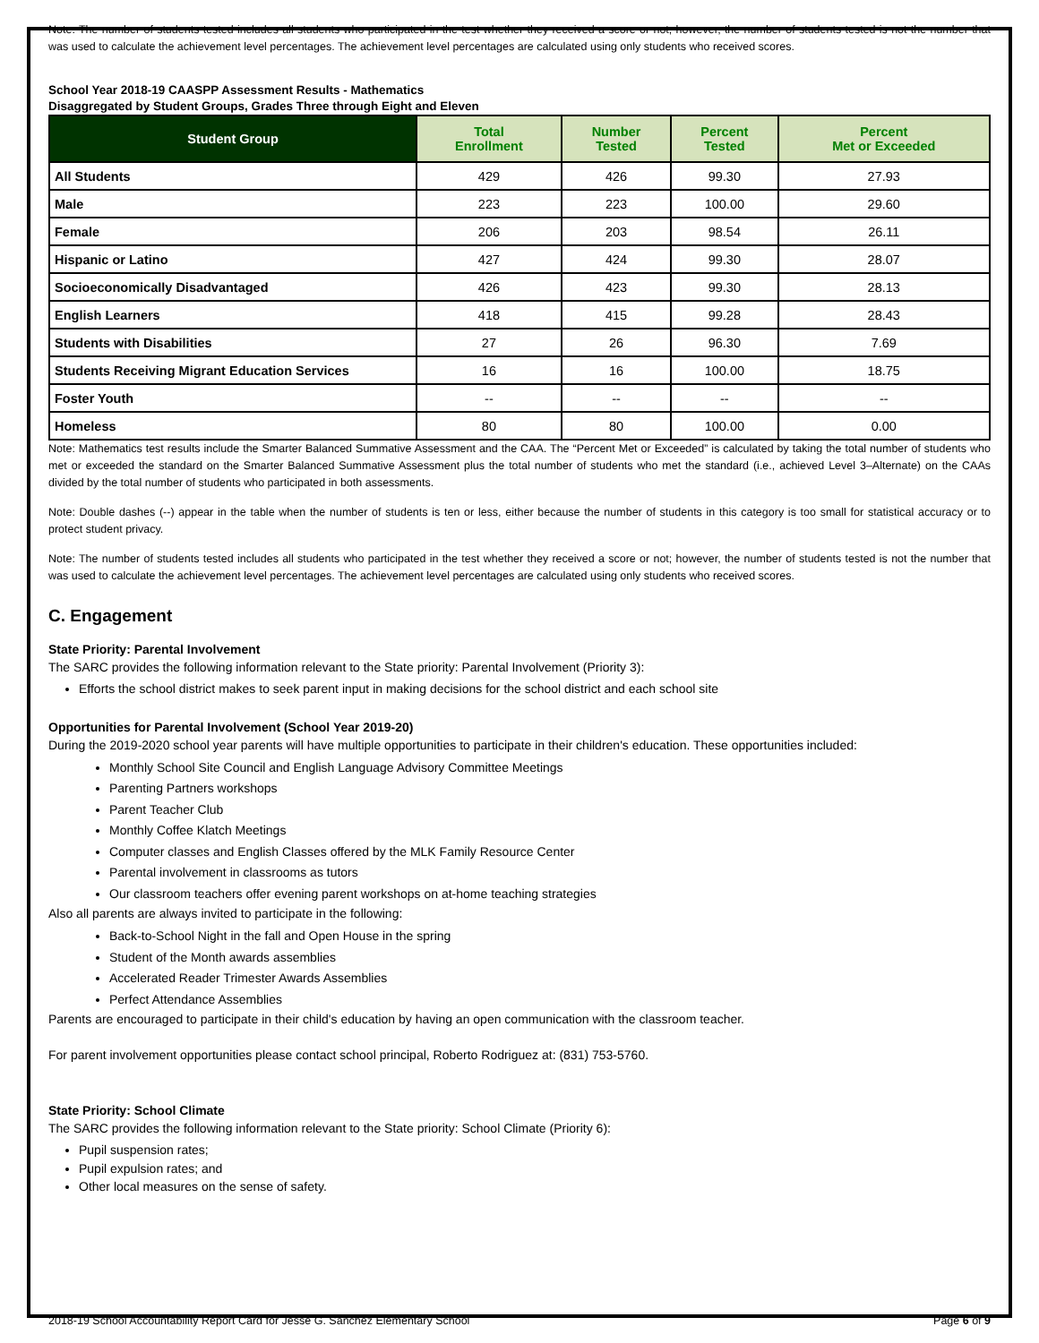Note: The number of students tested includes all students who participated in the test whether they received a score or not; however, the number of students tested is not the number that was used to calculate the achievement level percentages. The achievement level percentages are calculated using only students who received scores.
School Year 2018-19 CAASPP Assessment Results - Mathematics
Disaggregated by Student Groups, Grades Three through Eight and Eleven
| Student Group | Total Enrollment | Number Tested | Percent Tested | Percent Met or Exceeded |
| --- | --- | --- | --- | --- |
| All Students | 429 | 426 | 99.30 | 27.93 |
| Male | 223 | 223 | 100.00 | 29.60 |
| Female | 206 | 203 | 98.54 | 26.11 |
| Hispanic or Latino | 427 | 424 | 99.30 | 28.07 |
| Socioeconomically Disadvantaged | 426 | 423 | 99.30 | 28.13 |
| English Learners | 418 | 415 | 99.28 | 28.43 |
| Students with Disabilities | 27 | 26 | 96.30 | 7.69 |
| Students Receiving Migrant Education Services | 16 | 16 | 100.00 | 18.75 |
| Foster Youth | -- | -- | -- | -- |
| Homeless | 80 | 80 | 100.00 | 0.00 |
Note: Mathematics test results include the Smarter Balanced Summative Assessment and the CAA. The “Percent Met or Exceeded” is calculated by taking the total number of students who met or exceeded the standard on the Smarter Balanced Summative Assessment plus the total number of students who met the standard (i.e., achieved Level 3–Alternate) on the CAAs divided by the total number of students who participated in both assessments.
Note: Double dashes (--) appear in the table when the number of students is ten or less, either because the number of students in this category is too small for statistical accuracy or to protect student privacy.
Note: The number of students tested includes all students who participated in the test whether they received a score or not; however, the number of students tested is not the number that was used to calculate the achievement level percentages. The achievement level percentages are calculated using only students who received scores.
C. Engagement
State Priority: Parental Involvement
The SARC provides the following information relevant to the State priority: Parental Involvement (Priority 3):
Efforts the school district makes to seek parent input in making decisions for the school district and each school site
Opportunities for Parental Involvement (School Year 2019-20)
During the 2019-2020 school year parents will have multiple opportunities to participate in their children's education. These opportunities included:
Monthly School Site Council and English Language Advisory Committee Meetings
Parenting Partners workshops
Parent Teacher Club
Monthly Coffee Klatch Meetings
Computer classes and English Classes offered by the MLK Family Resource Center
Parental involvement in classrooms as tutors
Our classroom teachers offer evening parent workshops on at-home teaching strategies
Also all parents are always invited to participate in the following:
Back-to-School Night in the fall and Open House in the spring
Student of the Month awards assemblies
Accelerated Reader Trimester Awards Assemblies
Perfect Attendance Assemblies
Parents are encouraged to participate in their child's education by having an open communication with the classroom teacher.
For parent involvement opportunities please contact school principal, Roberto Rodriguez at: (831) 753-5760.
State Priority: School Climate
The SARC provides the following information relevant to the State priority: School Climate (Priority 6):
Pupil suspension rates;
Pupil expulsion rates; and
Other local measures on the sense of safety.
2018-19 School Accountability Report Card for Jesse G. Sanchez Elementary School Page 6 of 9